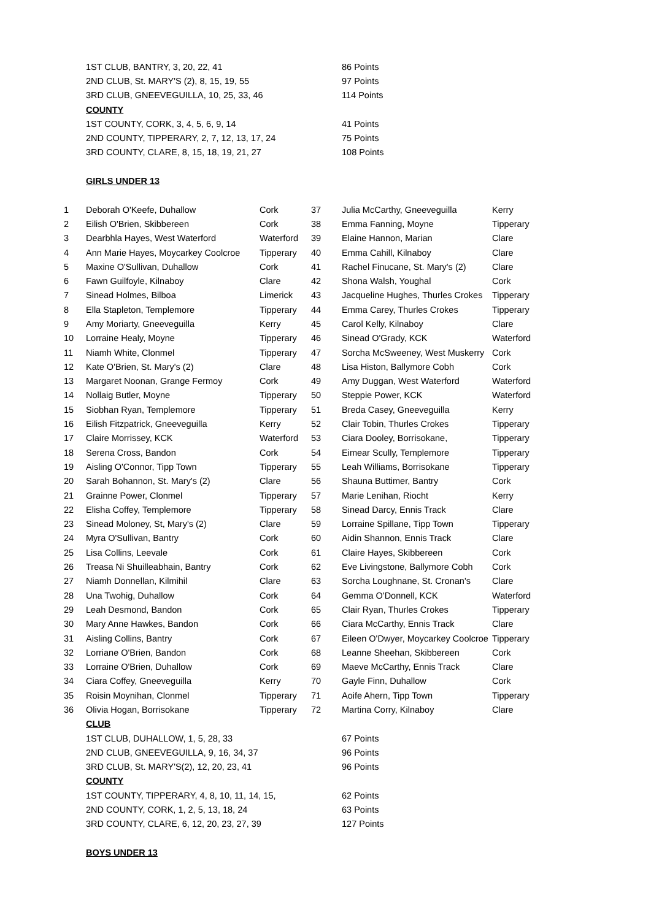| | 1ST CLUB, BANTRY, 3, 20, 22, 41 | | | 86 Points | |
| | 2ND CLUB, St. MARY'S (2), 8, 15, 19, 55 | | | 97 Points | |
| | 3RD CLUB, GNEEVEGUILLA, 10, 25, 33, 46 | | | 114 Points | |
| | COUNTY | | | | |
| | 1ST COUNTY, CORK, 3, 4, 5, 6, 9, 14 | | | 41 Points | |
| | 2ND COUNTY, TIPPERARY, 2, 7, 12, 13, 17, 24 | | | 75 Points | |
| | 3RD COUNTY, CLARE, 8, 15, 18, 19, 21, 27 | | | 108 Points | |
| | GIRLS UNDER 13 | | | | |
| 1 | Deborah O'Keefe, Duhallow | Cork | 37 | Julia McCarthy, Gneeveguilla | Kerry |
| 2 | Eilish O'Brien, Skibbereen | Cork | 38 | Emma Fanning, Moyne | Tipperary |
| 3 | Dearbhla Hayes, West Waterford | Waterford | 39 | Elaine Hannon, Marian | Clare |
| 4 | Ann Marie Hayes, Moycarkey Coolcroe | Tipperary | 40 | Emma Cahill, Kilnaboy | Clare |
| 5 | Maxine O'Sullivan, Duhallow | Cork | 41 | Rachel Finucane, St. Mary's (2) | Clare |
| 6 | Fawn Guilfoyle, Kilnaboy | Clare | 42 | Shona Walsh, Youghal | Cork |
| 7 | Sinead Holmes, Bilboa | Limerick | 43 | Jacqueline Hughes, Thurles Crokes | Tipperary |
| 8 | Ella Stapleton, Templemore | Tipperary | 44 | Emma Carey, Thurles Crokes | Tipperary |
| 9 | Amy Moriarty, Gneeveguilla | Kerry | 45 | Carol Kelly, Kilnaboy | Clare |
| 10 | Lorraine Healy, Moyne | Tipperary | 46 | Sinead O'Grady, KCK | Waterford |
| 11 | Niamh White, Clonmel | Tipperary | 47 | Sorcha McSweeney, West Muskerry | Cork |
| 12 | Kate O'Brien, St. Mary's (2) | Clare | 48 | Lisa Histon, Ballymore Cobh | Cork |
| 13 | Margaret Noonan, Grange Fermoy | Cork | 49 | Amy Duggan, West Waterford | Waterford |
| 14 | Nollaig Butler, Moyne | Tipperary | 50 | Steppie Power, KCK | Waterford |
| 15 | Siobhan Ryan, Templemore | Tipperary | 51 | Breda Casey, Gneeveguilla | Kerry |
| 16 | Eilish Fitzpatrick, Gneeveguilla | Kerry | 52 | Clair Tobin, Thurles Crokes | Tipperary |
| 17 | Claire Morrissey, KCK | Waterford | 53 | Ciara Dooley, Borrisokane, | Tipperary |
| 18 | Serena Cross, Bandon | Cork | 54 | Eimear Scully, Templemore | Tipperary |
| 19 | Aisling O'Connor, Tipp Town | Tipperary | 55 | Leah Williams, Borrisokane | Tipperary |
| 20 | Sarah Bohannon, St. Mary's (2) | Clare | 56 | Shauna Buttimer, Bantry | Cork |
| 21 | Grainne Power, Clonmel | Tipperary | 57 | Marie Lenihan, Riocht | Kerry |
| 22 | Elisha Coffey, Templemore | Tipperary | 58 | Sinead Darcy, Ennis Track | Clare |
| 23 | Sinead Moloney, St, Mary's (2) | Clare | 59 | Lorraine Spillane, Tipp Town | Tipperary |
| 24 | Myra O'Sullivan, Bantry | Cork | 60 | Aidin Shannon, Ennis Track | Clare |
| 25 | Lisa Collins, Leevale | Cork | 61 | Claire Hayes, Skibbereen | Cork |
| 26 | Treasa Ni Shuilleabhain, Bantry | Cork | 62 | Eve Livingstone, Ballymore Cobh | Cork |
| 27 | Niamh Donnellan, Kilmihil | Clare | 63 | Sorcha Loughnane, St. Cronan's | Clare |
| 28 | Una Twohig, Duhallow | Cork | 64 | Gemma O'Donnell, KCK | Waterford |
| 29 | Leah Desmond, Bandon | Cork | 65 | Clair Ryan, Thurles Crokes | Tipperary |
| 30 | Mary Anne Hawkes, Bandon | Cork | 66 | Ciara McCarthy, Ennis Track | Clare |
| 31 | Aisling Collins, Bantry | Cork | 67 | Eileen O'Dwyer, Moycarkey Coolcroe | Tipperary |
| 32 | Lorriane O'Brien, Bandon | Cork | 68 | Leanne Sheehan, Skibbereen | Cork |
| 33 | Lorraine O'Brien, Duhallow | Cork | 69 | Maeve McCarthy, Ennis Track | Clare |
| 34 | Ciara Coffey, Gneeveguilla | Kerry | 70 | Gayle Finn, Duhallow | Cork |
| 35 | Roisin Moynihan, Clonmel | Tipperary | 71 | Aoife Ahern, Tipp Town | Tipperary |
| 36 | Olivia Hogan, Borrisokane | Tipperary | 72 | Martina Corry, Kilnaboy | Clare |
| | CLUB | | | | |
| | 1ST CLUB, DUHALLOW, 1, 5, 28, 33 | | | 67 Points | |
| | 2ND CLUB, GNEEVEGUILLA, 9, 16, 34, 37 | | | 96 Points | |
| | 3RD CLUB, St. MARY'S(2), 12, 20, 23, 41 | | | 96 Points | |
| | COUNTY | | | | |
| | 1ST COUNTY, TIPPERARY, 4, 8, 10, 11, 14, 15, | | | 62 Points | |
| | 2ND COUNTY, CORK, 1, 2, 5, 13, 18, 24 | | | 63 Points | |
| | 3RD COUNTY, CLARE, 6, 12, 20, 23, 27, 39 | | | 127 Points | |
| | BOYS UNDER 13 | | | | |